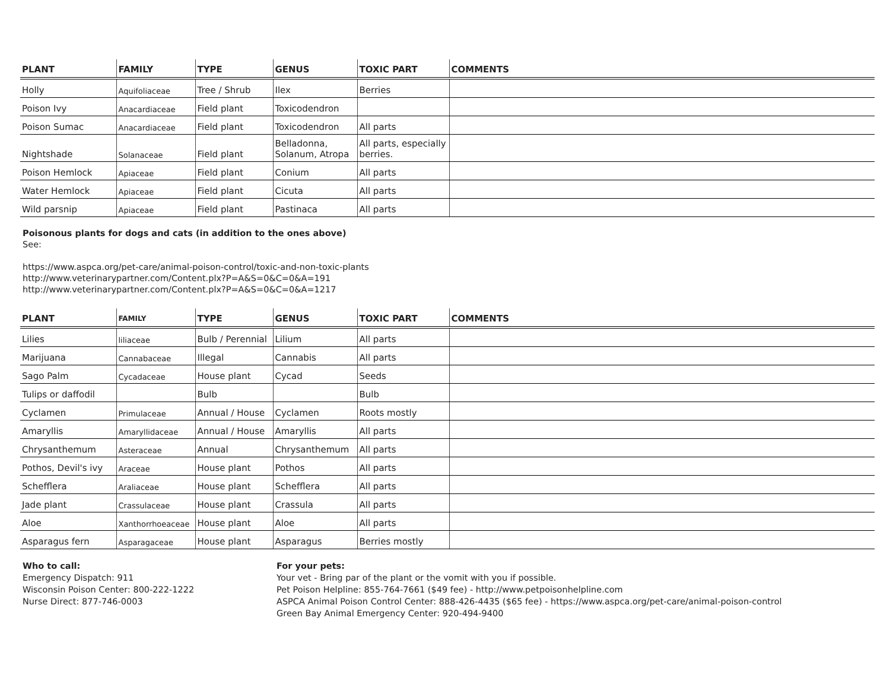| PLANT | FAMILY | TYPE | GENUS | TOXIC PART | COMMENTS |
| --- | --- | --- | --- | --- | --- |
| Holly | Aquifoliaceae | Tree / Shrub | Ilex | Berries | |
| Poison Ivy | Anacardiaceae | Field plant | Toxicodendron | | |
| Poison Sumac | Anacardiaceae | Field plant | Toxicodendron | All parts | |
| Nightshade | Solanaceae | Field plant | Belladonna, Solanum, Atropa | All parts, especially berries. | |
| Poison Hemlock | Apiaceae | Field plant | Conium | All parts | |
| Water Hemlock | Apiaceae | Field plant | Cicuta | All parts | |
| Wild parsnip | Apiaceae | Field plant | Pastinaca | All parts | |
Poisonous plants for dogs and cats (in addition to the ones above)
See:
https://www.aspca.org/pet-care/animal-poison-control/toxic-and-non-toxic-plants
http://www.veterinarypartner.com/Content.plx?P=A&S=0&C=0&A=191
http://www.veterinarypartner.com/Content.plx?P=A&S=0&C=0&A=1217
| PLANT | FAMILY | TYPE | GENUS | TOXIC PART | COMMENTS |
| --- | --- | --- | --- | --- | --- |
| Lilies | liliaceae | Bulb / Perennial | Lilium | All parts | |
| Marijuana | Cannabaceae | Illegal | Cannabis | All parts | |
| Sago Palm | Cycadaceae | House plant | Cycad | Seeds | |
| Tulips or daffodil | | Bulb | | Bulb | |
| Cyclamen | Primulaceae | Annual / House | Cyclamen | Roots mostly | |
| Amaryllis | Amaryllidaceae | Annual / House | Amaryllis | All parts | |
| Chrysanthemum | Asteraceae | Annual | Chrysanthemum | All parts | |
| Pothos, Devil's ivy | Araceae | House plant | Pothos | All parts | |
| Schefflera | Araliaceae | House plant | Schefflera | All parts | |
| Jade plant | Crassulaceae | House plant | Crassula | All parts | |
| Aloe | Xanthorrhoeaceae | House plant | Aloe | All parts | |
| Asparagus fern | Asparagaceae | House plant | Asparagus | Berries mostly | |
Who to call:
Emergency Dispatch: 911
Wisconsin Poison Center: 800-222-1222
Nurse Direct: 877-746-0003
For your pets:
Your vet - Bring par of the plant or the vomit with you if possible.
Pet Poison Helpline: 855-764-7661 ($49 fee) - http://www.petpoisonhelpline.com
ASPCA Animal Poison Control Center: 888-426-4435 ($65 fee) - https://www.aspca.org/pet-care/animal-poison-control
Green Bay Animal Emergency Center: 920-494-9400